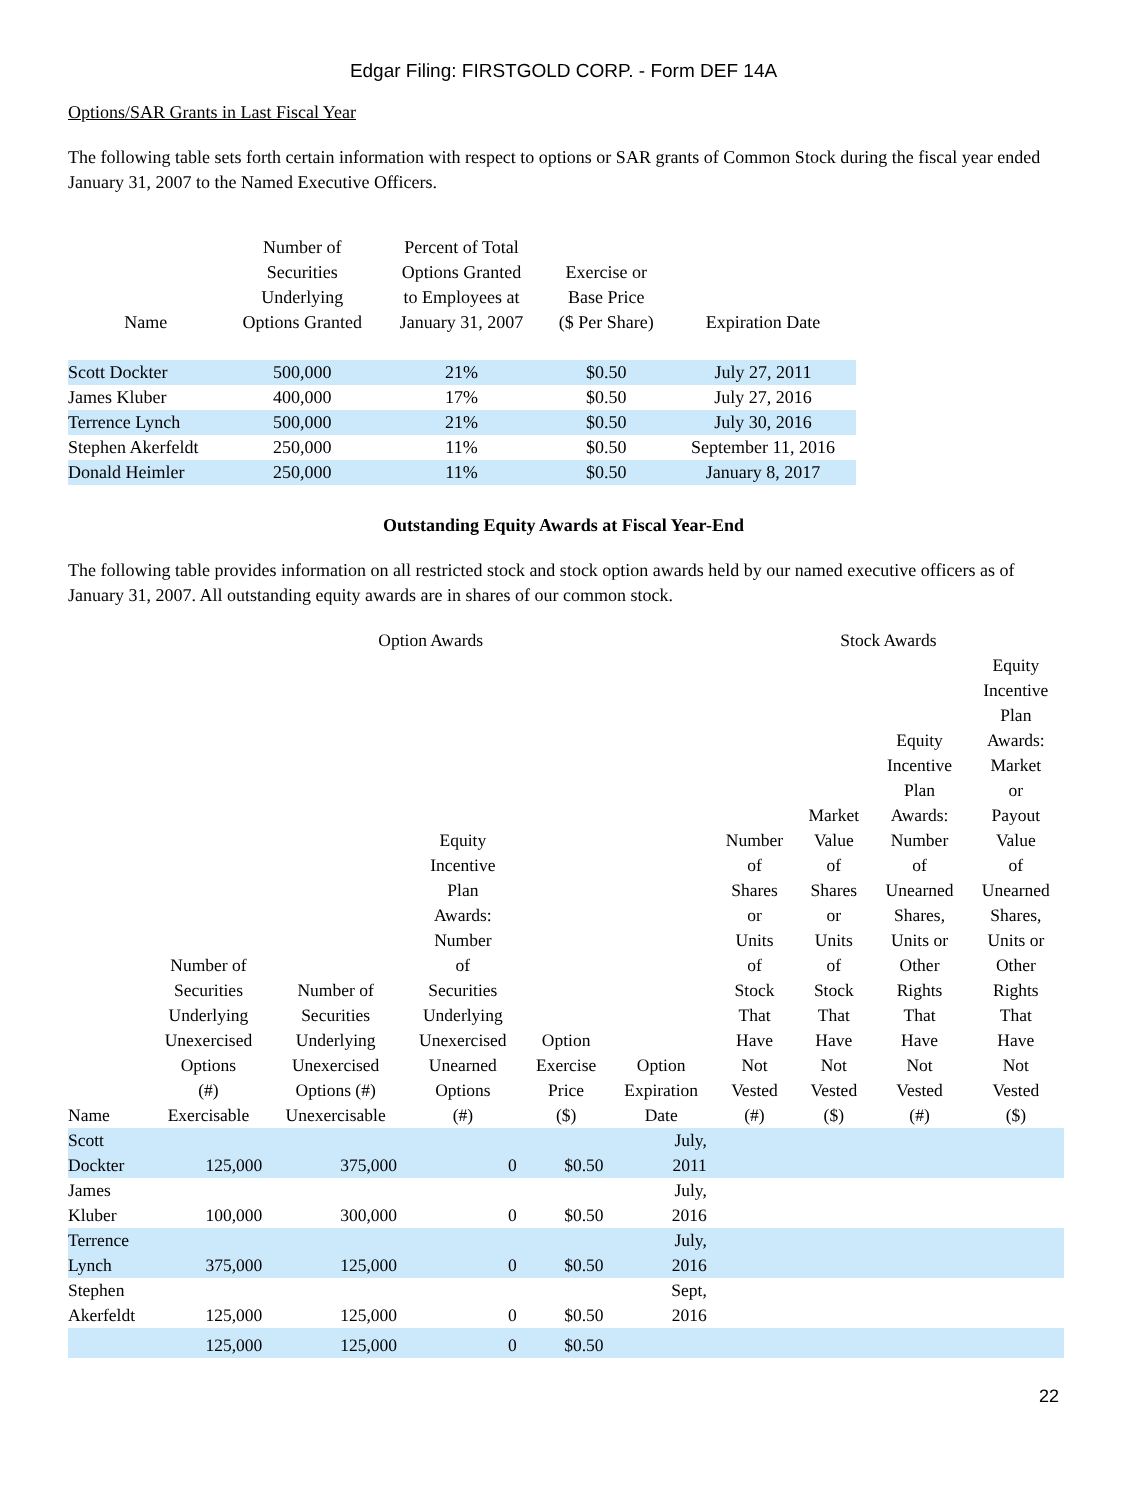Edgar Filing: FIRSTGOLD CORP. - Form DEF 14A
Options/SAR Grants in Last Fiscal Year
The following table sets forth certain information with respect to options or SAR grants of Common Stock during the fiscal year ended January 31, 2007 to the Named Executive Officers.
| Name | Number of Securities Underlying Options Granted | Percent of Total Options Granted to Employees at January 31, 2007 | Exercise or Base Price ($ Per Share) | Expiration Date |
| --- | --- | --- | --- | --- |
| Scott Dockter | 500,000 | 21% | $0.50 | July 27, 2011 |
| James Kluber | 400,000 | 17% | $0.50 | July 27, 2016 |
| Terrence Lynch | 500,000 | 21% | $0.50 | July 30, 2016 |
| Stephen Akerfeldt | 250,000 | 11% | $0.50 | September 11, 2016 |
| Donald Heimler | 250,000 | 11% | $0.50 | January 8, 2017 |
Outstanding Equity Awards at Fiscal Year-End
The following table provides information on all restricted stock and stock option awards held by our named executive officers as of January 31, 2007. All outstanding equity awards are in shares of our common stock.
| | Option Awards | | | | | Stock Awards | | | |
| --- | --- | --- | --- | --- | --- | --- | --- | --- | --- |
| Name | Number of Securities Underlying Unexercised Options (#) Exercisable | Number of Securities Underlying Unexercised Options (#) Unexercisable | Equity Incentive Plan Awards: Number of Securities Underlying Unexercised Unearned Options (#) | Option Exercise Price ($) | Option Expiration Date | Number of Shares or Units of Stock That Have Not Vested (#) | Market Value of Shares or Units of Stock That Have Not Vested ($) | Equity Incentive Plan Awards: Number of Unearned Shares, Units or Other Rights That Have Not Vested (#) | Equity Incentive Plan Awards: Market or Payout Value of Unearned Shares, Units or Other Rights That Have Not Vested ($) |
| Scott Dockter | 125,000 | 375,000 | 0 | $0.50 | July, 2011 | | | | |
| James Kluber | 100,000 | 300,000 | 0 | $0.50 | July, 2016 | | | | |
| Terrence Lynch | 375,000 | 125,000 | 0 | $0.50 | July, 2016 | | | | |
| Stephen Akerfeldt | 125,000 | 125,000 | 0 | $0.50 | Sept, 2016 | | | | |
| | 125,000 | 125,000 | 0 | $0.50 | | | | | |
22